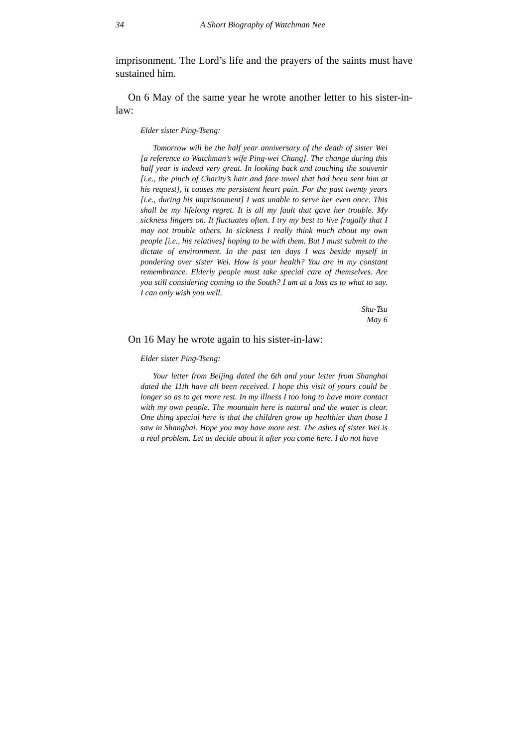34 A Short Biography of Watchman Nee
imprisonment. The Lord’s life and the prayers of the saints must have sustained him.
On 6 May of the same year he wrote another letter to his sister-in-law:
Elder sister Ping-Tseng:
Tomorrow will be the half year anniversary of the death of sister Wei [a reference to Watchman’s wife Ping-wei Chang]. The change during this half year is indeed very great. In looking back and touching the souvenir [i.e., the pinch of Charity’s hair and face towel that had been sent him at his request], it causes me persistent heart pain. For the past twenty years [i.e., during his imprisonment] I was unable to serve her even once. This shall be my lifelong regret. It is all my fault that gave her trouble. My sickness lingers on. It fluctuates often. I try my best to live frugally that I may not trouble others. In sickness I really think much about my own people [i.e., his relatives] hoping to be with them. But I must submit to the dictate of environment. In the past ten days I was beside myself in pondering over sister Wei. How is your health? You are in my constant remembrance. Elderly people must take special care of themselves. Are you still considering coming to the South? I am at a loss as to what to say. I can only wish you well.
Shu-Tsu
May 6
On 16 May he wrote again to his sister-in-law:
Elder sister Ping-Tseng:
Your letter from Beijing dated the 6th and your letter from Shanghai dated the 11th have all been received. I hope this visit of yours could be longer so as to get more rest. In my illness I too long to have more contact with my own people. The mountain here is natural and the water is clear. One thing special here is that the children grow up healthier than those I saw in Shanghai. Hope you may have more rest. The ashes of sister Wei is a real problem. Let us decide about it after you come here. I do not have